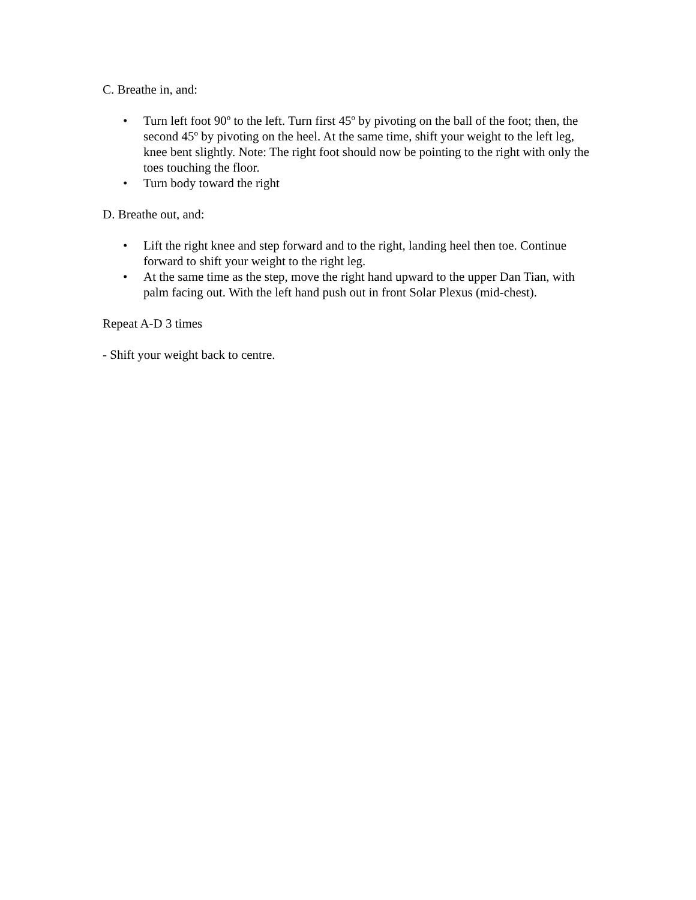C. Breathe in, and:
• Turn left foot 90º to the left. Turn first 45º by pivoting on the ball of the foot; then, the second 45º by pivoting on the heel. At the same time, shift your weight to the left leg, knee bent slightly. Note: The right foot should now be pointing to the right with only the toes touching the floor.
• Turn body toward the right
D. Breathe out, and:
• Lift the right knee and step forward and to the right, landing heel then toe. Continue forward to shift your weight to the right leg.
• At the same time as the step, move the right hand upward to the upper Dan Tian, with palm facing out. With the left hand push out in front Solar Plexus (mid-chest).
Repeat A-D 3 times
- Shift your weight back to centre.